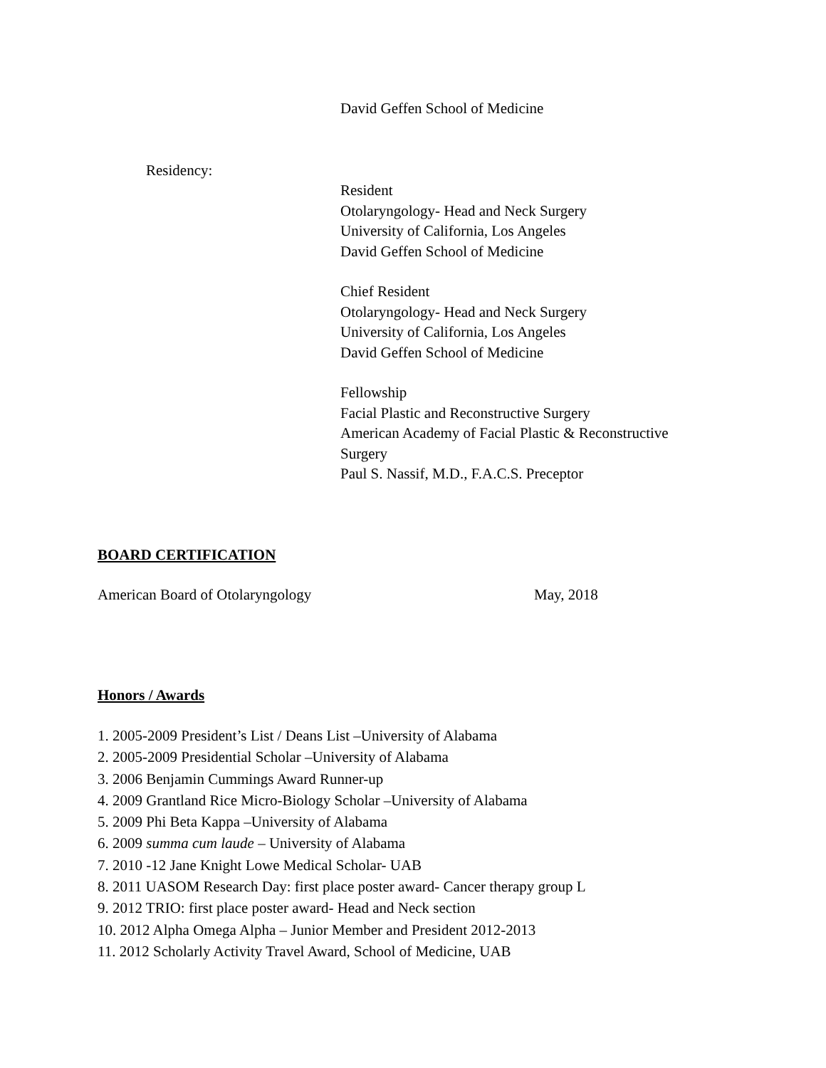David Geffen School of Medicine
Residency:
Resident
Otolaryngology- Head and Neck Surgery
University of California, Los Angeles
David Geffen School of Medicine
Chief Resident
Otolaryngology- Head and Neck Surgery
University of California, Los Angeles
David Geffen School of Medicine
Fellowship
Facial Plastic and Reconstructive Surgery
American Academy of Facial Plastic & Reconstructive
Surgery
Paul S. Nassif, M.D., F.A.C.S. Preceptor
BOARD CERTIFICATION
American Board of Otolaryngology May, 2018
Honors / Awards
1. 2005-2009 President’s List / Deans List –University of Alabama
2. 2005-2009 Presidential Scholar –University of Alabama
3. 2006 Benjamin Cummings Award Runner-up
4. 2009 Grantland Rice Micro-Biology Scholar –University of Alabama
5. 2009 Phi Beta Kappa –University of Alabama
6. 2009 summa cum laude – University of Alabama
7. 2010 -12 Jane Knight Lowe Medical Scholar- UAB
8. 2011 UASOM Research Day: first place poster award- Cancer therapy group L
9. 2012 TRIO: first place poster award- Head and Neck section
10. 2012 Alpha Omega Alpha – Junior Member and President 2012-2013
11. 2012 Scholarly Activity Travel Award, School of Medicine, UAB